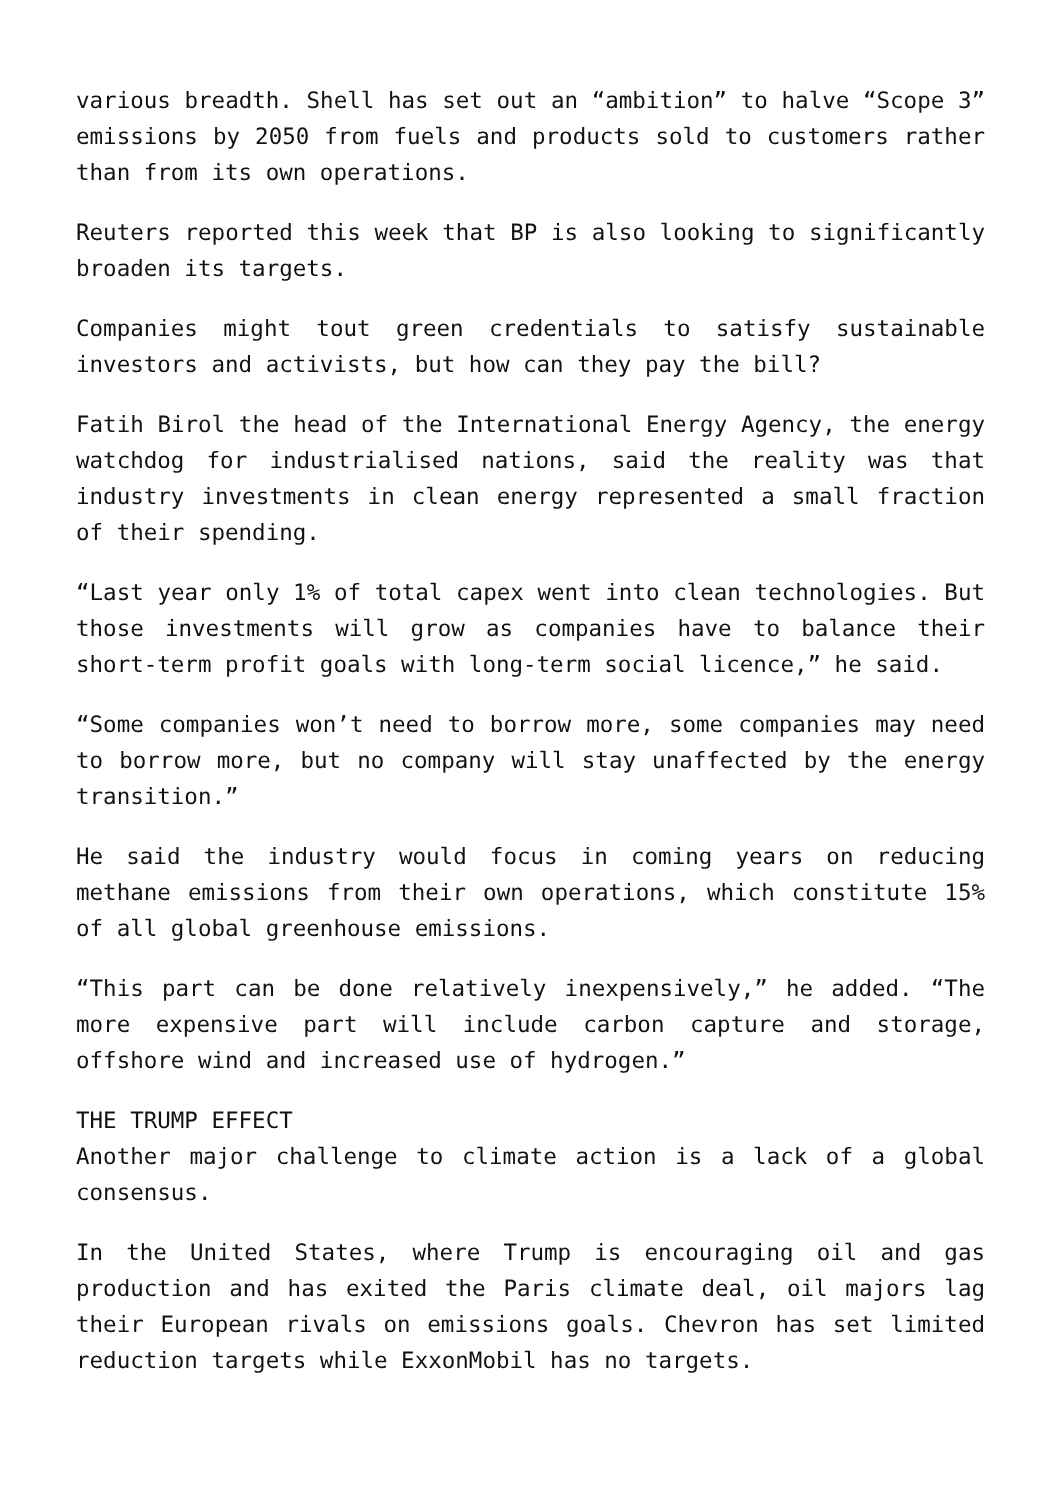various breadth. Shell has set out an “ambition” to halve “Scope 3” emissions by 2050 from fuels and products sold to customers rather than from its own operations.
Reuters reported this week that BP is also looking to significantly broaden its targets.
Companies might tout green credentials to satisfy sustainable investors and activists, but how can they pay the bill?
Fatih Birol the head of the International Energy Agency, the energy watchdog for industrialised nations, said the reality was that industry investments in clean energy represented a small fraction of their spending.
“Last year only 1% of total capex went into clean technologies. But those investments will grow as companies have to balance their short-term profit goals with long-term social licence,” he said.
“Some companies won’t need to borrow more, some companies may need to borrow more, but no company will stay unaffected by the energy transition.”
He said the industry would focus in coming years on reducing methane emissions from their own operations, which constitute 15% of all global greenhouse emissions.
“This part can be done relatively inexpensively,” he added. “The more expensive part will include carbon capture and storage, offshore wind and increased use of hydrogen.”
THE TRUMP EFFECT
Another major challenge to climate action is a lack of a global consensus.
In the United States, where Trump is encouraging oil and gas production and has exited the Paris climate deal, oil majors lag their European rivals on emissions goals. Chevron has set limited reduction targets while ExxonMobil has no targets.